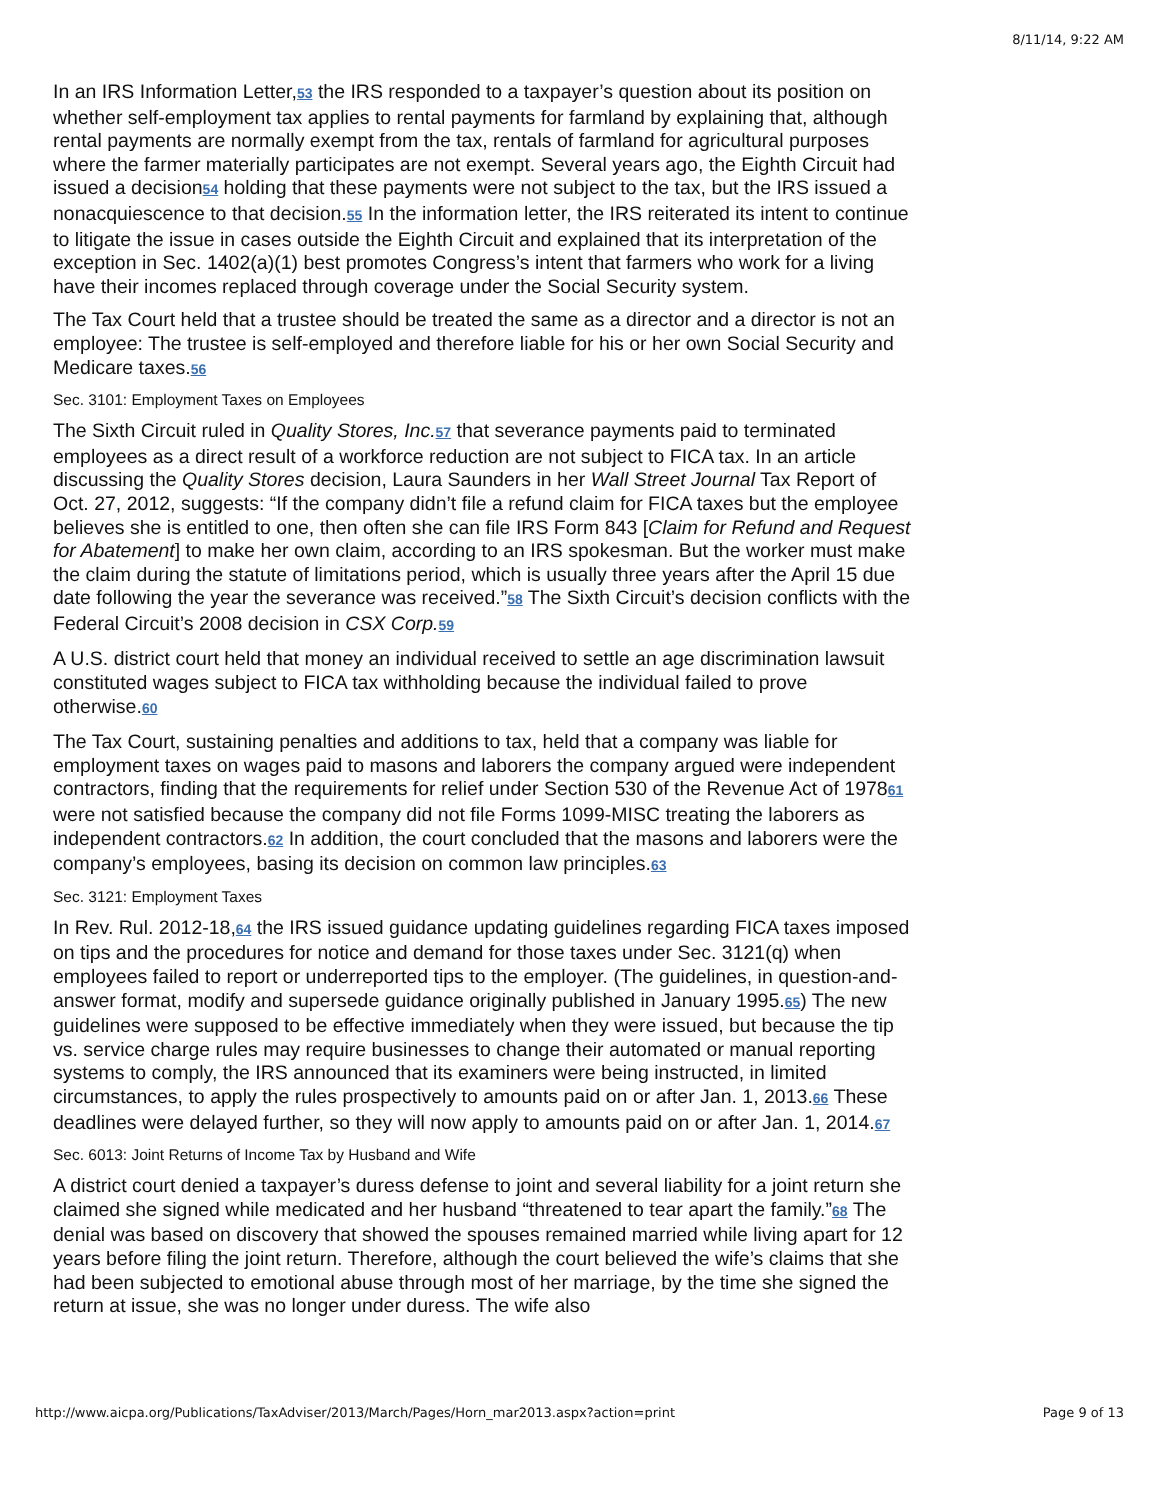8/11/14, 9:22 AM
In an IRS Information Letter,53 the IRS responded to a taxpayer’s question about its position on whether self-employment tax applies to rental payments for farmland by explaining that, although rental payments are normally exempt from the tax, rentals of farmland for agricultural purposes where the farmer materially participates are not exempt. Several years ago, the Eighth Circuit had issued a decision54 holding that these payments were not subject to the tax, but the IRS issued a nonacquiescence to that decision.55 In the information letter, the IRS reiterated its intent to continue to litigate the issue in cases outside the Eighth Circuit and explained that its interpretation of the exception in Sec. 1402(a)(1) best promotes Congress’s intent that farmers who work for a living have their incomes replaced through coverage under the Social Security system.
The Tax Court held that a trustee should be treated the same as a director and a director is not an employee: The trustee is self-employed and therefore liable for his or her own Social Security and Medicare taxes.56
Sec. 3101: Employment Taxes on Employees
The Sixth Circuit ruled in Quality Stores, Inc. 57 that severance payments paid to terminated employees as a direct result of a workforce reduction are not subject to FICA tax. In an article discussing the Quality Stores decision, Laura Saunders in her Wall Street Journal Tax Report of Oct. 27, 2012, suggests: “If the company didn’t file a refund claim for FICA taxes but the employee believes she is entitled to one, then often she can file IRS Form 843 [Claim for Refund and Request for Abatement] to make her own claim, according to an IRS spokesman. But the worker must make the claim during the statute of limitations period, which is usually three years after the April 15 due date following the year the severance was received.”58 The Sixth Circuit’s decision conflicts with the Federal Circuit’s 2008 decision in CSX Corp. 59
A U.S. district court held that money an individual received to settle an age discrimination lawsuit constituted wages subject to FICA tax withholding because the individual failed to prove otherwise.60
The Tax Court, sustaining penalties and additions to tax, held that a company was liable for employment taxes on wages paid to masons and laborers the company argued were independent contractors, finding that the requirements for relief under Section 530 of the Revenue Act of 197861 were not satisfied because the company did not file Forms 1099-MISC treating the laborers as independent contractors.62 In addition, the court concluded that the masons and laborers were the company’s employees, basing its decision on common law principles.63
Sec. 3121: Employment Taxes
In Rev. Rul. 2012-18,64 the IRS issued guidance updating guidelines regarding FICA taxes imposed on tips and the procedures for notice and demand for those taxes under Sec. 3121(q) when employees failed to report or underreported tips to the employer. (The guidelines, in question-and-answer format, modify and supersede guidance originally published in January 1995.65) The new guidelines were supposed to be effective immediately when they were issued, but because the tip vs. service charge rules may require businesses to change their automated or manual reporting systems to comply, the IRS announced that its examiners were being instructed, in limited circumstances, to apply the rules prospectively to amounts paid on or after Jan. 1, 2013.66 These deadlines were delayed further, so they will now apply to amounts paid on or after Jan. 1, 2014.67
Sec. 6013: Joint Returns of Income Tax by Husband and Wife
A district court denied a taxpayer’s duress defense to joint and several liability for a joint return she claimed she signed while medicated and her husband “threatened to tear apart the family.”68 The denial was based on discovery that showed the spouses remained married while living apart for 12 years before filing the joint return. Therefore, although the court believed the wife’s claims that she had been subjected to emotional abuse through most of her marriage, by the time she signed the return at issue, she was no longer under duress. The wife also
http://www.aicpa.org/Publications/TaxAdviser/2013/March/Pages/Horn_mar2013.aspx?action=print Page 9 of 13